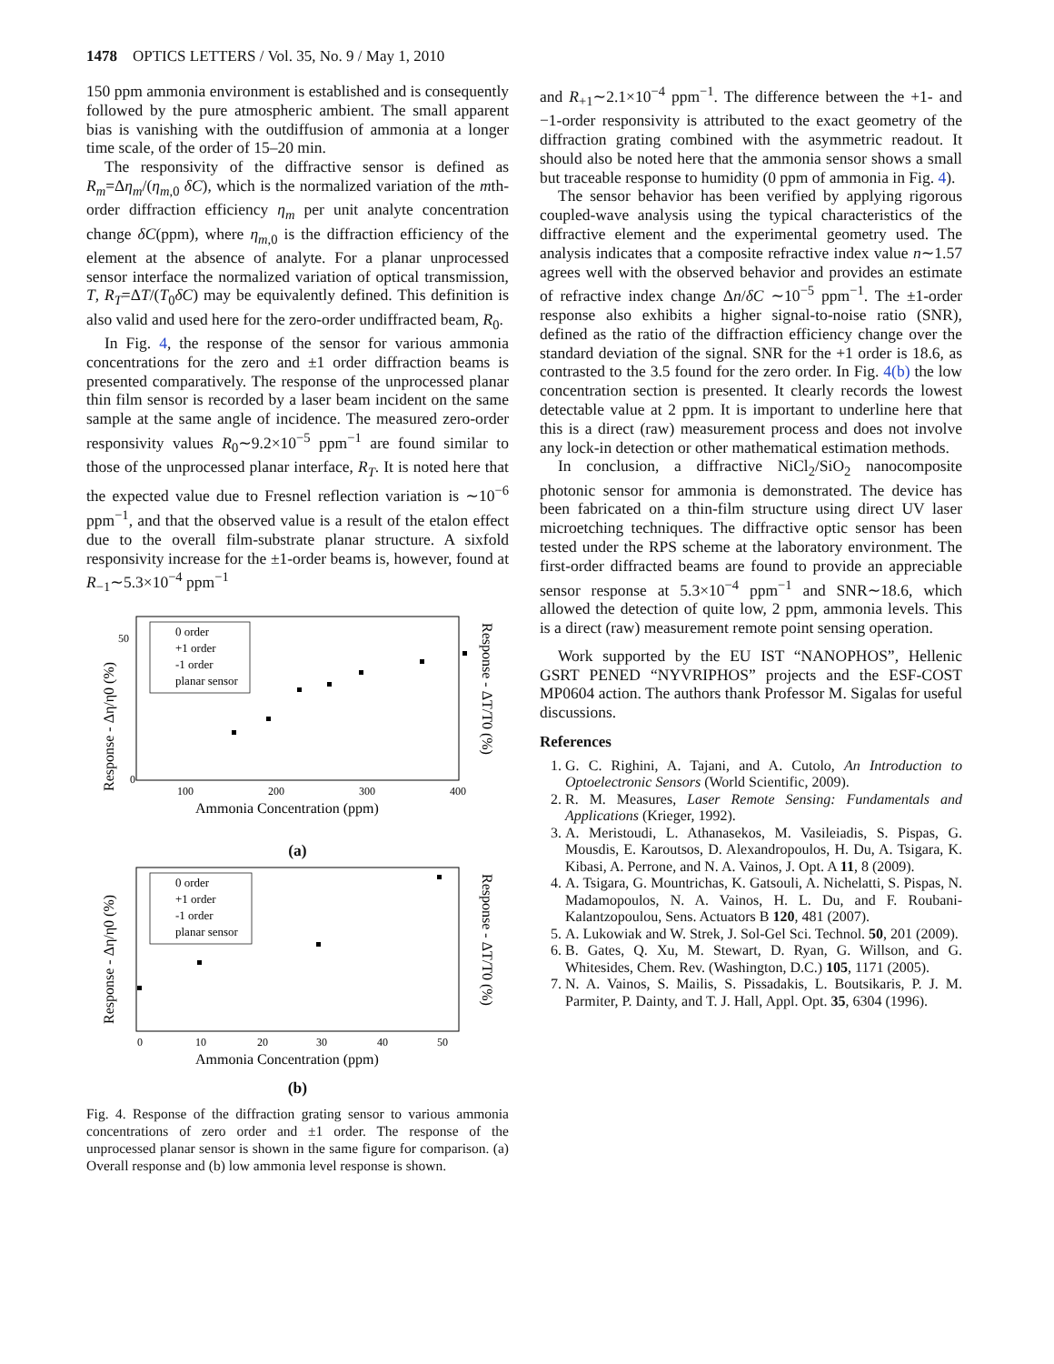1478 OPTICS LETTERS / Vol. 35, No. 9 / May 1, 2010
150 ppm ammonia environment is established and is consequently followed by the pure atmospheric ambient. The small apparent bias is vanishing with the outdiffusion of ammonia at a longer time scale, of the order of 15–20 min.
The responsivity of the diffractive sensor is defined as R<sub>m</sub>=Δη<sub>m</sub>/(η<sub>m,0</sub> δC), which is the normalized variation of the mth-order diffraction efficiency η<sub>m</sub> per unit analyte concentration change δC(ppm), where η<sub>m,0</sub> is the diffraction efficiency of the element at the absence of analyte. For a planar unprocessed sensor interface the normalized variation of optical transmission, T, R<sub>T</sub>=ΔT/(T<sub>0</sub>δC) may be equivalently defined. This definition is also valid and used here for the zero-order undiffracted beam, R<sub>0</sub>.
In Fig. 4, the response of the sensor for various ammonia concentrations for the zero and ±1 order diffraction beams is presented comparatively. The response of the unprocessed planar thin film sensor is recorded by a laser beam incident on the same sample at the same angle of incidence. The measured zero-order responsivity values R<sub>0</sub>∼9.2×10<sup>−5</sup> ppm<sup>−1</sup> are found similar to those of the unprocessed planar interface, R<sub>T</sub>. It is noted here that the expected value due to Fresnel reflection variation is ∼10<sup>−6</sup> ppm<sup>−1</sup>, and that the observed value is a result of the etalon effect due to the overall film-substrate planar structure. A sixfold responsivity increase for the ±1-order beams is, however, found at R<sub>−1</sub>∼5.3×10<sup>−4</sup> ppm<sup>−1</sup>
0 order
+1 order
-1 order
planar sensor
Ammonia Concentration (ppm)
Response - Δη/η0 (%)
Response - ΔT/T0 (%)
0
50
100
200
300
400
(a)
0 order
+1 order
-1 order
planar sensor
Ammonia Concentration (ppm)
Response - Δη/η0 (%)
Response - ΔT/T0 (%)
0
10
20
30
40
50
(b)
Fig. 4. Response of the diffraction grating sensor to various ammonia concentrations of zero order and ±1 order. The response of the unprocessed planar sensor is shown in the same figure for comparison. (a) Overall response and (b) low ammonia level response is shown.
and R<sub>+1</sub>∼2.1×10<sup>−4</sup> ppm<sup>−1</sup>. The difference between the +1- and −1-order responsivity is attributed to the exact geometry of the diffraction grating combined with the asymmetric readout. It should also be noted here that the ammonia sensor shows a small but traceable response to humidity (0 ppm of ammonia in Fig. 4).
The sensor behavior has been verified by applying rigorous coupled-wave analysis using the typical characteristics of the diffractive element and the experimental geometry used. The analysis indicates that a composite refractive index value n∼1.57 agrees well with the observed behavior and provides an estimate of refractive index change Δn/δC ∼10<sup>−5</sup> ppm<sup>−1</sup>. The ±1-order response also exhibits a higher signal-to-noise ratio (SNR), defined as the ratio of the diffraction efficiency change over the standard deviation of the signal. SNR for the +1 order is 18.6, as contrasted to the 3.5 found for the zero order. In Fig. 4(b) the low concentration section is presented. It clearly records the lowest detectable value at 2 ppm. It is important to underline here that this is a direct (raw) measurement process and does not involve any lock-in detection or other mathematical estimation methods.
In conclusion, a diffractive NiCl<sub>2</sub>/SiO<sub>2</sub> nanocomposite photonic sensor for ammonia is demonstrated. The device has been fabricated on a thin-film structure using direct UV laser microetching techniques. The diffractive optic sensor has been tested under the RPS scheme at the laboratory environment. The first-order diffracted beams are found to provide an appreciable sensor response at 5.3×10<sup>−4</sup> ppm<sup>−1</sup> and SNR∼18.6, which allowed the detection of quite low, 2 ppm, ammonia levels. This is a direct (raw) measurement remote point sensing operation.
Work supported by the EU IST “NANOPHOS”, Hellenic GSRT PENED “NYVRIPHOS” projects and the ESF-COST MP0604 action. The authors thank Professor M. Sigalas for useful discussions.
References
1. G. C. Righini, A. Tajani, and A. Cutolo, An Introduction to Optoelectronic Sensors (World Scientific, 2009).
2. R. M. Measures, Laser Remote Sensing: Fundamentals and Applications (Krieger, 1992).
3. A. Meristoudi, L. Athanasekos, M. Vasileiadis, S. Pispas, G. Mousdis, E. Karoutsos, D. Alexandropoulos, H. Du, A. Tsigara, K. Kibasi, A. Perrone, and N. A. Vainos, J. Opt. A 11, 8 (2009).
4. A. Tsigara, G. Mountrichas, K. Gatsouli, A. Nichelatti, S. Pispas, N. Madamopoulos, N. A. Vainos, H. L. Du, and F. Roubani-Kalantzopoulou, Sens. Actuators B 120, 481 (2007).
5. A. Lukowiak and W. Strek, J. Sol-Gel Sci. Technol. 50, 201 (2009).
6. B. Gates, Q. Xu, M. Stewart, D. Ryan, G. Willson, and G. Whitesides, Chem. Rev. (Washington, D.C.) 105, 1171 (2005).
7. N. A. Vainos, S. Mailis, S. Pissadakis, L. Boutsikaris, P. J. M. Parmiter, P. Dainty, and T. J. Hall, Appl. Opt. 35, 6304 (1996).